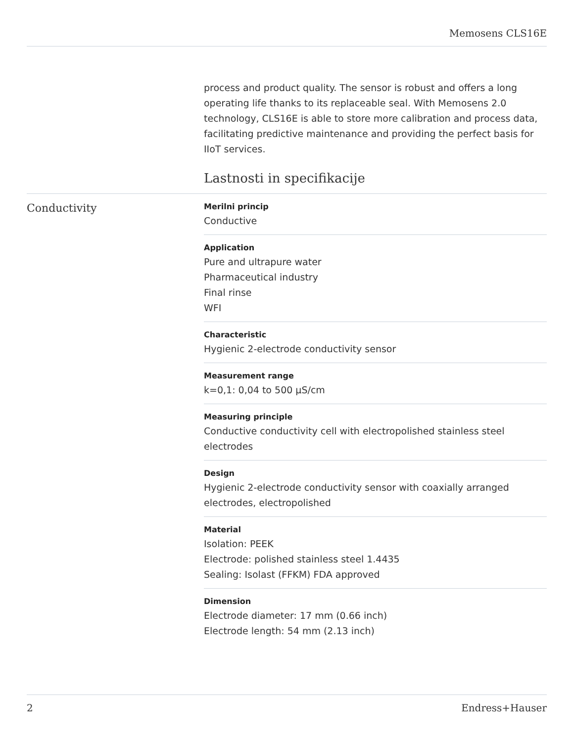Memosens CLS16E
process and product quality. The sensor is robust and offers a long operating life thanks to its replaceable seal. With Memosens 2.0 technology, CLS16E is able to store more calibration and process data, facilitating predictive maintenance and providing the perfect basis for IIoT services.
Lastnosti in specifikacije
Conductivity
Merilni princip
Conductive
Application
Pure and ultrapure water
Pharmaceutical industry
Final rinse
WFI
Characteristic
Hygienic 2-electrode conductivity sensor
Measurement range
k=0,1: 0,04 to 500 µS/cm
Measuring principle
Conductive conductivity cell with electropolished stainless steel electrodes
Design
Hygienic 2-electrode conductivity sensor with coaxially arranged electrodes, electropolished
Material
Isolation: PEEK
Electrode: polished stainless steel 1.4435
Sealing: Isolast (FFKM) FDA approved
Dimension
Electrode diameter: 17 mm (0.66 inch)
Electrode length: 54 mm (2.13 inch)
2 Endress+Hauser